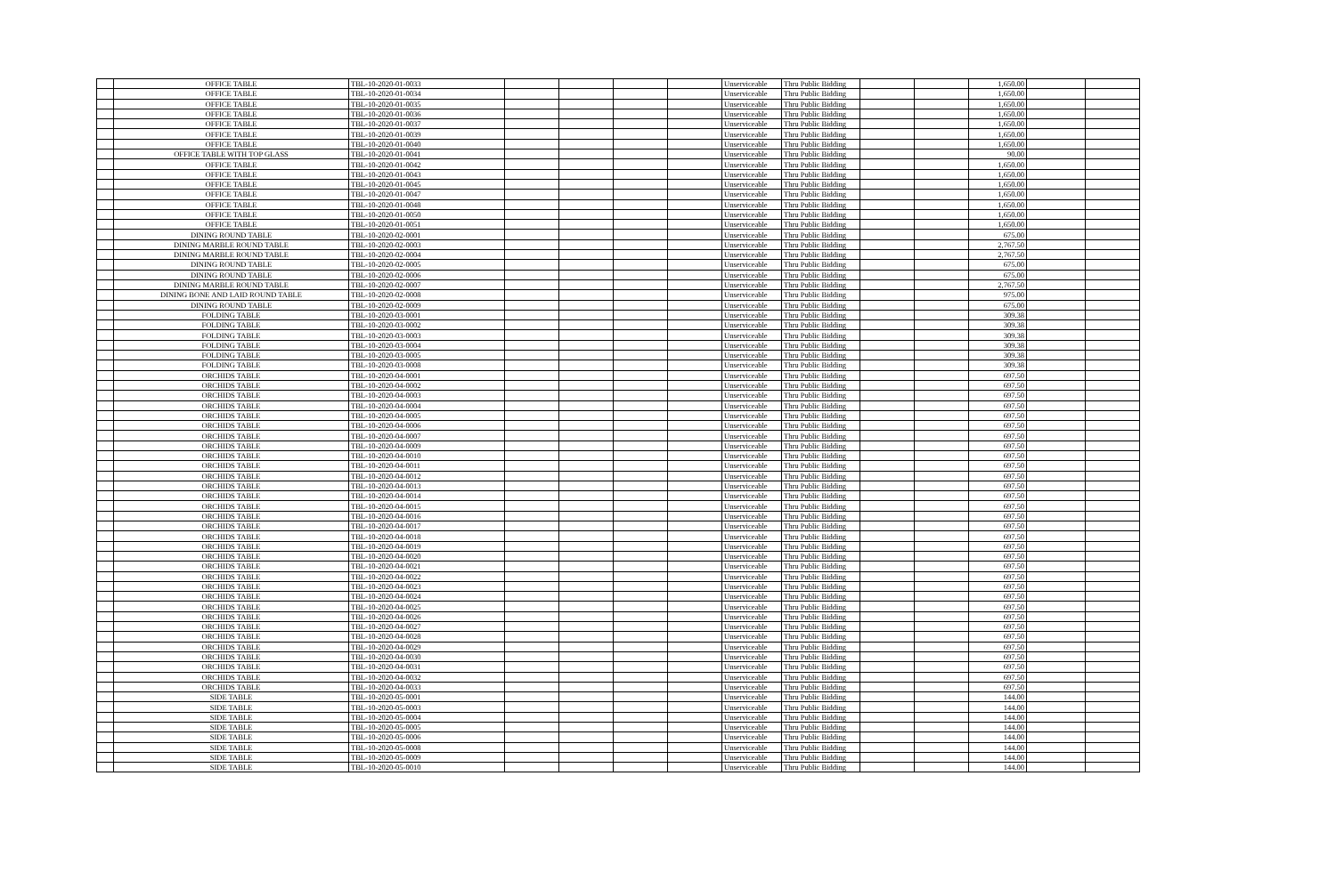| | OFFICE TABLE | TBL-10-2020-01-0033 | | | | | Unserviceable | Thru Public Bidding | | | 1,650.00 | | |
| | OFFICE TABLE | TBL-10-2020-01-0034 | | | | | Unserviceable | Thru Public Bidding | | | 1,650.00 | | |
| | OFFICE TABLE | TBL-10-2020-01-0035 | | | | | Unserviceable | Thru Public Bidding | | | 1,650.00 | | |
| | OFFICE TABLE | TBL-10-2020-01-0036 | | | | | Unserviceable | Thru Public Bidding | | | 1,650.00 | | |
| | OFFICE TABLE | TBL-10-2020-01-0037 | | | | | Unserviceable | Thru Public Bidding | | | 1,650.00 | | |
| | OFFICE TABLE | TBL-10-2020-01-0039 | | | | | Unserviceable | Thru Public Bidding | | | 1,650.00 | | |
| | OFFICE TABLE | TBL-10-2020-01-0040 | | | | | Unserviceable | Thru Public Bidding | | | 1,650.00 | | |
| | OFFICE TABLE WITH TOP GLASS | TBL-10-2020-01-0041 | | | | | Unserviceable | Thru Public Bidding | | | 90.00 | | |
| | OFFICE TABLE | TBL-10-2020-01-0042 | | | | | Unserviceable | Thru Public Bidding | | | 1,650.00 | | |
| | OFFICE TABLE | TBL-10-2020-01-0043 | | | | | Unserviceable | Thru Public Bidding | | | 1,650.00 | | |
| | OFFICE TABLE | TBL-10-2020-01-0045 | | | | | Unserviceable | Thru Public Bidding | | | 1,650.00 | | |
| | OFFICE TABLE | TBL-10-2020-01-0047 | | | | | Unserviceable | Thru Public Bidding | | | 1,650.00 | | |
| | OFFICE TABLE | TBL-10-2020-01-0048 | | | | | Unserviceable | Thru Public Bidding | | | 1,650.00 | | |
| | OFFICE TABLE | TBL-10-2020-01-0050 | | | | | Unserviceable | Thru Public Bidding | | | 1,650.00 | | |
| | OFFICE TABLE | TBL-10-2020-01-0051 | | | | | Unserviceable | Thru Public Bidding | | | 1,650.00 | | |
| | DINING ROUND TABLE | TBL-10-2020-02-0001 | | | | | Unserviceable | Thru Public Bidding | | | 675.00 | | |
| | DINING MARBLE ROUND TABLE | TBL-10-2020-02-0003 | | | | | Unserviceable | Thru Public Bidding | | | 2,767.50 | | |
| | DINING MARBLE ROUND TABLE | TBL-10-2020-02-0004 | | | | | Unserviceable | Thru Public Bidding | | | 2,767.50 | | |
| | DINING ROUND TABLE | TBL-10-2020-02-0005 | | | | | Unserviceable | Thru Public Bidding | | | 675.00 | | |
| | DINING ROUND TABLE | TBL-10-2020-02-0006 | | | | | Unserviceable | Thru Public Bidding | | | 675.00 | | |
| | DINING MARBLE ROUND TABLE | TBL-10-2020-02-0007 | | | | | Unserviceable | Thru Public Bidding | | | 2,767.50 | | |
| | DINING BONE AND LAID ROUND TABLE | TBL-10-2020-02-0008 | | | | | Unserviceable | Thru Public Bidding | | | 975.00 | | |
| | DINING ROUND TABLE | TBL-10-2020-02-0009 | | | | | Unserviceable | Thru Public Bidding | | | 675.00 | | |
| | FOLDING TABLE | TBL-10-2020-03-0001 | | | | | Unserviceable | Thru Public Bidding | | | 309.38 | | |
| | FOLDING TABLE | TBL-10-2020-03-0002 | | | | | Unserviceable | Thru Public Bidding | | | 309.38 | | |
| | FOLDING TABLE | TBL-10-2020-03-0003 | | | | | Unserviceable | Thru Public Bidding | | | 309.38 | | |
| | FOLDING TABLE | TBL-10-2020-03-0004 | | | | | Unserviceable | Thru Public Bidding | | | 309.38 | | |
| | FOLDING TABLE | TBL-10-2020-03-0005 | | | | | Unserviceable | Thru Public Bidding | | | 309.38 | | |
| | FOLDING TABLE | TBL-10-2020-03-0008 | | | | | Unserviceable | Thru Public Bidding | | | 309.38 | | |
| | ORCHIDS TABLE | TBL-10-2020-04-0001 | | | | | Unserviceable | Thru Public Bidding | | | 697.50 | | |
| | ORCHIDS TABLE | TBL-10-2020-04-0002 | | | | | Unserviceable | Thru Public Bidding | | | 697.50 | | |
| | ORCHIDS TABLE | TBL-10-2020-04-0003 | | | | | Unserviceable | Thru Public Bidding | | | 697.50 | | |
| | ORCHIDS TABLE | TBL-10-2020-04-0004 | | | | | Unserviceable | Thru Public Bidding | | | 697.50 | | |
| | ORCHIDS TABLE | TBL-10-2020-04-0005 | | | | | Unserviceable | Thru Public Bidding | | | 697.50 | | |
| | ORCHIDS TABLE | TBL-10-2020-04-0006 | | | | | Unserviceable | Thru Public Bidding | | | 697.50 | | |
| | ORCHIDS TABLE | TBL-10-2020-04-0007 | | | | | Unserviceable | Thru Public Bidding | | | 697.50 | | |
| | ORCHIDS TABLE | TBL-10-2020-04-0009 | | | | | Unserviceable | Thru Public Bidding | | | 697.50 | | |
| | ORCHIDS TABLE | TBL-10-2020-04-0010 | | | | | Unserviceable | Thru Public Bidding | | | 697.50 | | |
| | ORCHIDS TABLE | TBL-10-2020-04-0011 | | | | | Unserviceable | Thru Public Bidding | | | 697.50 | | |
| | ORCHIDS TABLE | TBL-10-2020-04-0012 | | | | | Unserviceable | Thru Public Bidding | | | 697.50 | | |
| | ORCHIDS TABLE | TBL-10-2020-04-0013 | | | | | Unserviceable | Thru Public Bidding | | | 697.50 | | |
| | ORCHIDS TABLE | TBL-10-2020-04-0014 | | | | | Unserviceable | Thru Public Bidding | | | 697.50 | | |
| | ORCHIDS TABLE | TBL-10-2020-04-0015 | | | | | Unserviceable | Thru Public Bidding | | | 697.50 | | |
| | ORCHIDS TABLE | TBL-10-2020-04-0016 | | | | | Unserviceable | Thru Public Bidding | | | 697.50 | | |
| | ORCHIDS TABLE | TBL-10-2020-04-0017 | | | | | Unserviceable | Thru Public Bidding | | | 697.50 | | |
| | ORCHIDS TABLE | TBL-10-2020-04-0018 | | | | | Unserviceable | Thru Public Bidding | | | 697.50 | | |
| | ORCHIDS TABLE | TBL-10-2020-04-0019 | | | | | Unserviceable | Thru Public Bidding | | | 697.50 | | |
| | ORCHIDS TABLE | TBL-10-2020-04-0020 | | | | | Unserviceable | Thru Public Bidding | | | 697.50 | | |
| | ORCHIDS TABLE | TBL-10-2020-04-0021 | | | | | Unserviceable | Thru Public Bidding | | | 697.50 | | |
| | ORCHIDS TABLE | TBL-10-2020-04-0022 | | | | | Unserviceable | Thru Public Bidding | | | 697.50 | | |
| | ORCHIDS TABLE | TBL-10-2020-04-0023 | | | | | Unserviceable | Thru Public Bidding | | | 697.50 | | |
| | ORCHIDS TABLE | TBL-10-2020-04-0024 | | | | | Unserviceable | Thru Public Bidding | | | 697.50 | | |
| | ORCHIDS TABLE | TBL-10-2020-04-0025 | | | | | Unserviceable | Thru Public Bidding | | | 697.50 | | |
| | ORCHIDS TABLE | TBL-10-2020-04-0026 | | | | | Unserviceable | Thru Public Bidding | | | 697.50 | | |
| | ORCHIDS TABLE | TBL-10-2020-04-0027 | | | | | Unserviceable | Thru Public Bidding | | | 697.50 | | |
| | ORCHIDS TABLE | TBL-10-2020-04-0028 | | | | | Unserviceable | Thru Public Bidding | | | 697.50 | | |
| | ORCHIDS TABLE | TBL-10-2020-04-0029 | | | | | Unserviceable | Thru Public Bidding | | | 697.50 | | |
| | ORCHIDS TABLE | TBL-10-2020-04-0030 | | | | | Unserviceable | Thru Public Bidding | | | 697.50 | | |
| | ORCHIDS TABLE | TBL-10-2020-04-0031 | | | | | Unserviceable | Thru Public Bidding | | | 697.50 | | |
| | ORCHIDS TABLE | TBL-10-2020-04-0032 | | | | | Unserviceable | Thru Public Bidding | | | 697.50 | | |
| | ORCHIDS TABLE | TBL-10-2020-04-0033 | | | | | Unserviceable | Thru Public Bidding | | | 697.50 | | |
| | SIDE TABLE | TBL-10-2020-05-0001 | | | | | Unserviceable | Thru Public Bidding | | | 144.00 | | |
| | SIDE TABLE | TBL-10-2020-05-0003 | | | | | Unserviceable | Thru Public Bidding | | | 144.00 | | |
| | SIDE TABLE | TBL-10-2020-05-0004 | | | | | Unserviceable | Thru Public Bidding | | | 144.00 | | |
| | SIDE TABLE | TBL-10-2020-05-0005 | | | | | Unserviceable | Thru Public Bidding | | | 144.00 | | |
| | SIDE TABLE | TBL-10-2020-05-0006 | | | | | Unserviceable | Thru Public Bidding | | | 144.00 | | |
| | SIDE TABLE | TBL-10-2020-05-0008 | | | | | Unserviceable | Thru Public Bidding | | | 144.00 | | |
| | SIDE TABLE | TBL-10-2020-05-0009 | | | | | Unserviceable | Thru Public Bidding | | | 144.00 | | |
| | SIDE TABLE | TBL-10-2020-05-0010 | | | | | Unserviceable | Thru Public Bidding | | | 144.00 | | |